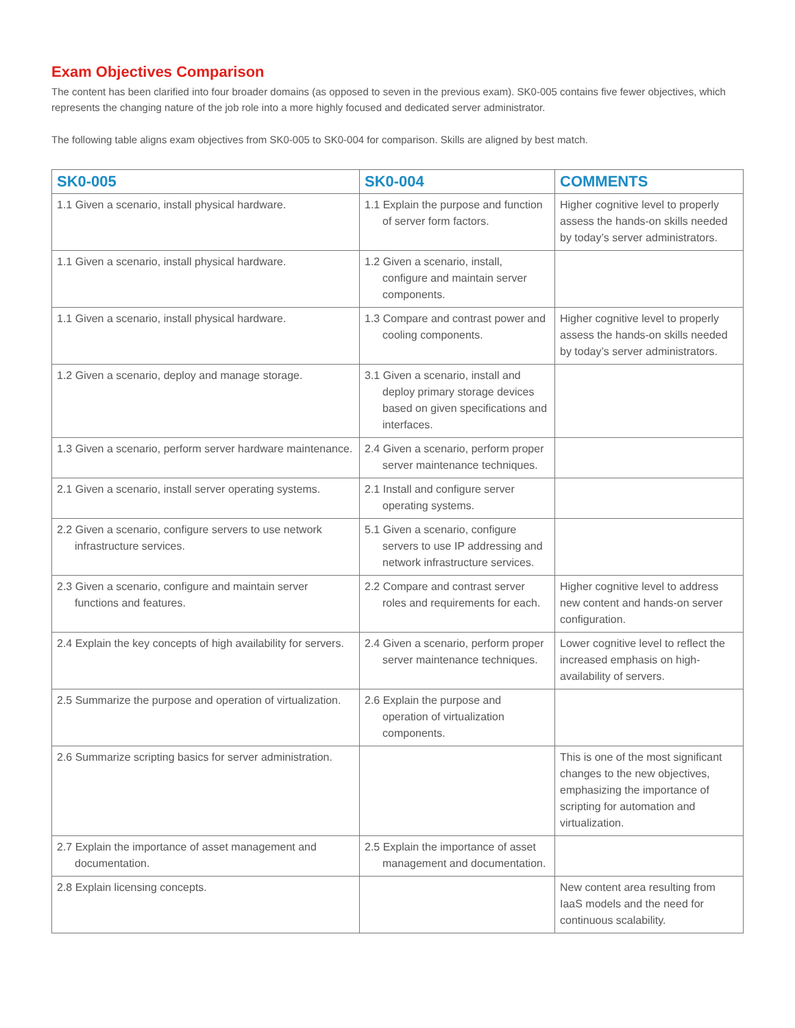Exam Objectives Comparison
The content has been clarified into four broader domains (as opposed to seven in the previous exam). SK0-005 contains five fewer objectives, which represents the changing nature of the job role into a more highly focused and dedicated server administrator.
The following table aligns exam objectives from SK0-005 to SK0-004 for comparison. Skills are aligned by best match.
| SK0-005 | SK0-004 | COMMENTS |
| --- | --- | --- |
| 1.1 Given a scenario, install physical hardware. | 1.1 Explain the purpose and function of server form factors. | Higher cognitive level to properly assess the hands-on skills needed by today’s server administrators. |
| 1.1 Given a scenario, install physical hardware. | 1.2 Given a scenario, install, configure and maintain server components. | |
| 1.1 Given a scenario, install physical hardware. | 1.3 Compare and contrast power and cooling components. | Higher cognitive level to properly assess the hands-on skills needed by today’s server administrators. |
| 1.2 Given a scenario, deploy and manage storage. | 3.1 Given a scenario, install and deploy primary storage devices based on given specifications and interfaces. | |
| 1.3 Given a scenario, perform server hardware maintenance. | 2.4 Given a scenario, perform proper server maintenance techniques. | |
| 2.1 Given a scenario, install server operating systems. | 2.1 Install and configure server operating systems. | |
| 2.2 Given a scenario, configure servers to use network infrastructure services. | 5.1 Given a scenario, configure servers to use IP addressing and network infrastructure services. | |
| 2.3 Given a scenario, configure and maintain server functions and features. | 2.2 Compare and contrast server roles and requirements for each. | Higher cognitive level to address new content and hands-on server configuration. |
| 2.4 Explain the key concepts of high availability for servers. | 2.4 Given a scenario, perform proper server maintenance techniques. | Lower cognitive level to reflect the increased emphasis on high-availability of servers. |
| 2.5 Summarize the purpose and operation of virtualization. | 2.6 Explain the purpose and operation of virtualization components. | |
| 2.6 Summarize scripting basics for server administration. | | This is one of the most significant changes to the new objectives, emphasizing the importance of scripting for automation and virtualization. |
| 2.7 Explain the importance of asset management and documentation. | 2.5 Explain the importance of asset management and documentation. | |
| 2.8 Explain licensing concepts. | | New content area resulting from IaaS models and the need for continuous scalability. |